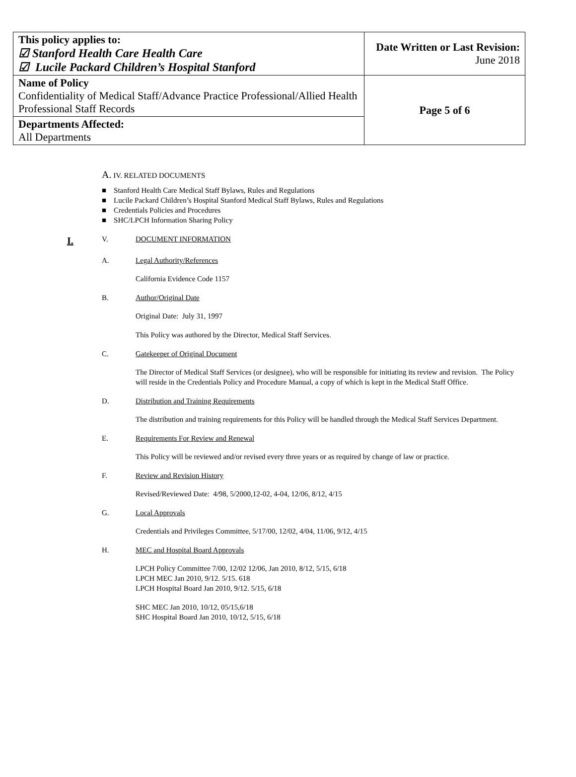| This policy applies to: ☑ Stanford Health Care Health Care ☑ Lucile Packard Children’s Hospital Stanford | Date Written or Last Revision: June 2018 |
| Name of Policy Confidentiality of Medical Staff/Advance Practice Professional/Allied Health Professional Staff Records | Page 5 of 6 |
| Departments Affected: All Departments | |
A. IV. RELATED DOCUMENTS
■ Stanford Health Care Medical Staff Bylaws, Rules and Regulations
■ Lucile Packard Children’s Hospital Stanford Medical Staff Bylaws, Rules and Regulations
■ Credentials Policies and Procedures
■ SHC/LPCH Information Sharing Policy
I. V. DOCUMENT INFORMATION
A. Legal Authority/References
California Evidence Code 1157
B. Author/Original Date
Original Date: July 31, 1997
This Policy was authored by the Director, Medical Staff Services.
C. Gatekeeper of Original Document
The Director of Medical Staff Services (or designee), who will be responsible for initiating its review and revision. The Policy will reside in the Credentials Policy and Procedure Manual, a copy of which is kept in the Medical Staff Office.
D. Distribution and Training Requirements
The distribution and training requirements for this Policy will be handled through the Medical Staff Services Department.
E. Requirements For Review and Renewal
This Policy will be reviewed and/or revised every three years or as required by change of law or practice.
F. Review and Revision History
Revised/Reviewed Date: 4/98, 5/2000,12-02, 4-04, 12/06, 8/12, 4/15
G. Local Approvals
Credentials and Privileges Committee, 5/17/00, 12/02, 4/04, 11/06, 9/12, 4/15
H. MEC and Hospital Board Approvals
LPCH Policy Committee 7/00, 12/02 12/06, Jan 2010, 8/12, 5/15, 6/18
LPCH MEC Jan 2010, 9/12. 5/15. 618
LPCH Hospital Board Jan 2010, 9/12. 5/15, 6/18
SHC MEC Jan 2010, 10/12, 05/15,6/18
SHC Hospital Board Jan 2010, 10/12, 5/15, 6/18